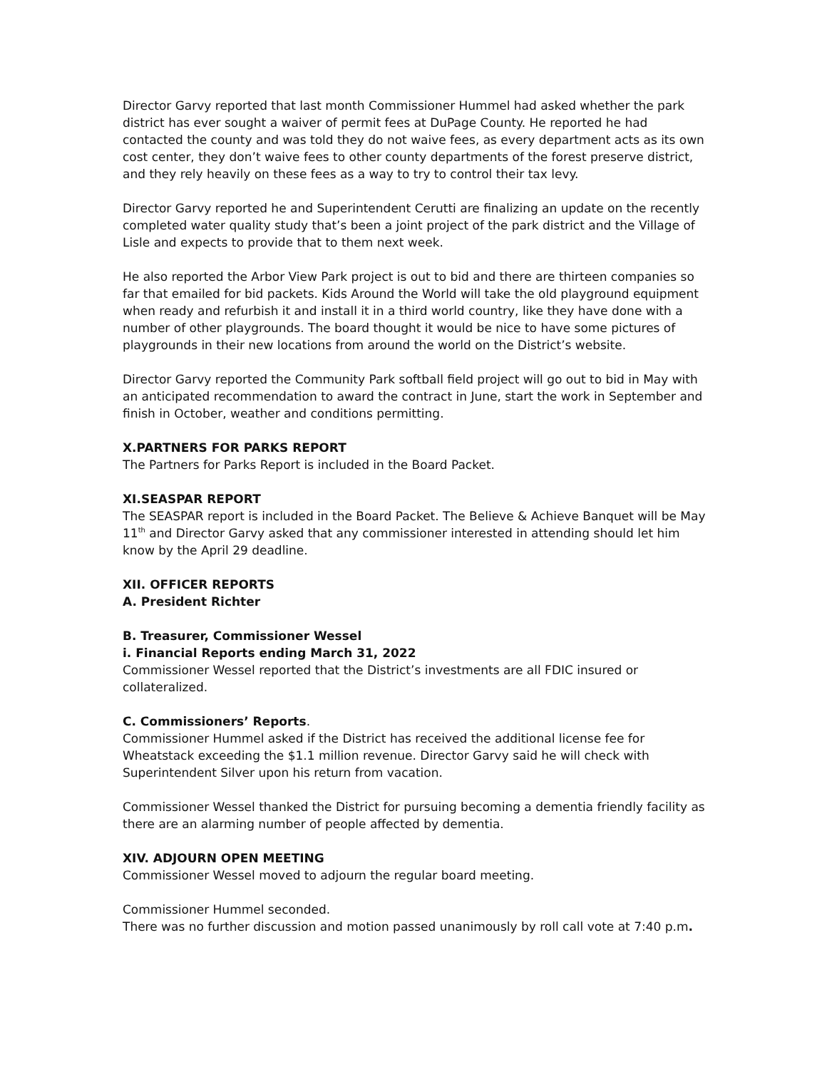Director Garvy reported that last month Commissioner Hummel had asked whether the park district has ever sought a waiver of permit fees at DuPage County. He reported he had contacted the county and was told they do not waive fees, as every department acts as its own cost center, they don’t waive fees to other county departments of the forest preserve district, and they rely heavily on these fees as a way to try to control their tax levy.
Director Garvy reported he and Superintendent Cerutti are finalizing an update on the recently completed water quality study that’s been a joint project of the park district and the Village of Lisle and expects to provide that to them next week.
He also reported the Arbor View Park project is out to bid and there are thirteen companies so far that emailed for bid packets. Kids Around the World will take the old playground equipment when ready and refurbish it and install it in a third world country, like they have done with a number of other playgrounds. The board thought it would be nice to have some pictures of playgrounds in their new locations from around the world on the District’s website.
Director Garvy reported the Community Park softball field project will go out to bid in May with an anticipated recommendation to award the contract in June, start the work in September and finish in October, weather and conditions permitting.
X.PARTNERS FOR PARKS REPORT
The Partners for Parks Report is included in the Board Packet.
XI.SEASPAR REPORT
The SEASPAR report is included in the Board Packet. The Believe & Achieve Banquet will be May 11<sup>th</sup> and Director Garvy asked that any commissioner interested in attending should let him know by the April 29 deadline.
XII. OFFICER REPORTS
A. President Richter
B. Treasurer, Commissioner Wessel
i. Financial Reports ending March 31, 2022
Commissioner Wessel reported that the District’s investments are all FDIC insured or collateralized.
C. Commissioners’ Reports.
Commissioner Hummel asked if the District has received the additional license fee for Wheatstack exceeding the $1.1 million revenue. Director Garvy said he will check with Superintendent Silver upon his return from vacation.
Commissioner Wessel thanked the District for pursuing becoming a dementia friendly facility as there are an alarming number of people affected by dementia.
XIV. ADJOURN OPEN MEETING
Commissioner Wessel moved to adjourn the regular board meeting.
Commissioner Hummel seconded.
There was no further discussion and motion passed unanimously by roll call vote at 7:40 p.m.